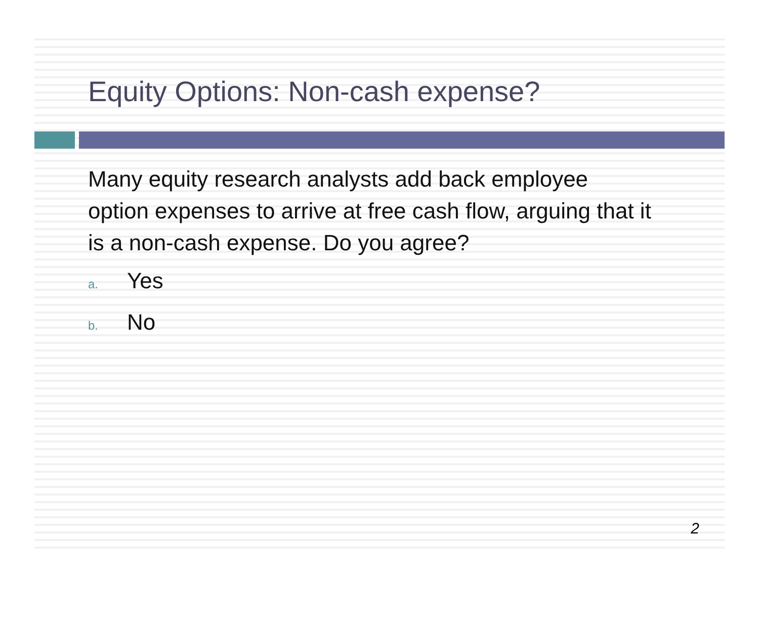Equity Options: Non-cash expense?
Many equity research analysts add back employee option expenses to arrive at free cash flow, arguing that it is a non-cash expense. Do you agree?
a. Yes
b. No
2